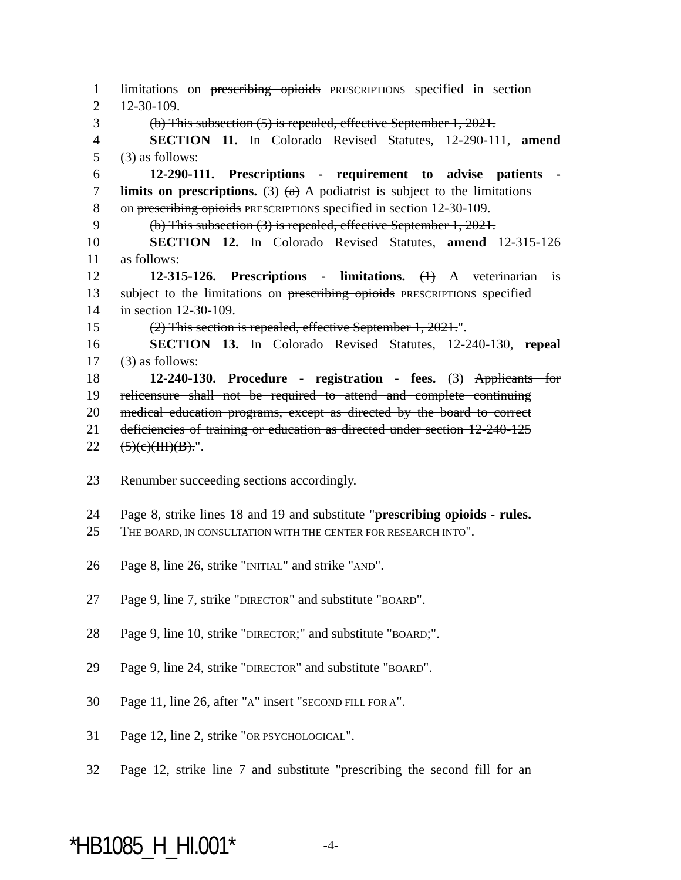1 limitations on prescribing opioids PRESCRIPTIONS specified in section
2 12-30-109.
3 (b) This subsection (5) is repealed, effective September 1, 2021.
4 SECTION 11. In Colorado Revised Statutes, 12-290-111, amend
5 (3) as follows:
6 12-290-111. Prescriptions - requirement to advise patients -
7 limits on prescriptions. (3) (a) A podiatrist is subject to the limitations
8 on prescribing opioids PRESCRIPTIONS specified in section 12-30-109.
9 (b) This subsection (3) is repealed, effective September 1, 2021.
10 SECTION 12. In Colorado Revised Statutes, amend 12-315-126
11 as follows:
12 12-315-126. Prescriptions - limitations. (1) A veterinarian is
13 subject to the limitations on prescribing opioids PRESCRIPTIONS specified
14 in section 12-30-109.
15 (2) This section is repealed, effective September 1, 2021.".
16 SECTION 13. In Colorado Revised Statutes, 12-240-130, repeal
17 (3) as follows:
18 12-240-130. Procedure - registration - fees. (3) Applicants for
19 relicensure shall not be required to attend and complete continuing
20 medical education programs, except as directed by the board to correct
21 deficiencies of training or education as directed under section 12-240-125
22 (5)(c)(III)(B).".
23 Renumber succeeding sections accordingly.
24 Page 8, strike lines 18 and 19 and substitute "prescribing opioids - rules.
25 THE BOARD, IN CONSULTATION WITH THE CENTER FOR RESEARCH INTO".
26 Page 8, line 26, strike "INITIAL" and strike "AND".
27 Page 9, line 7, strike "DIRECTOR" and substitute "BOARD".
28 Page 9, line 10, strike "DIRECTOR;" and substitute "BOARD;".
29 Page 9, line 24, strike "DIRECTOR" and substitute "BOARD".
30 Page 11, line 26, after "A" insert "SECOND FILL FOR A".
31 Page 12, line 2, strike "OR PSYCHOLOGICAL".
32 Page 12, strike line 7 and substitute "prescribing the second fill for an
*HB1085_H_HI.001* -4-